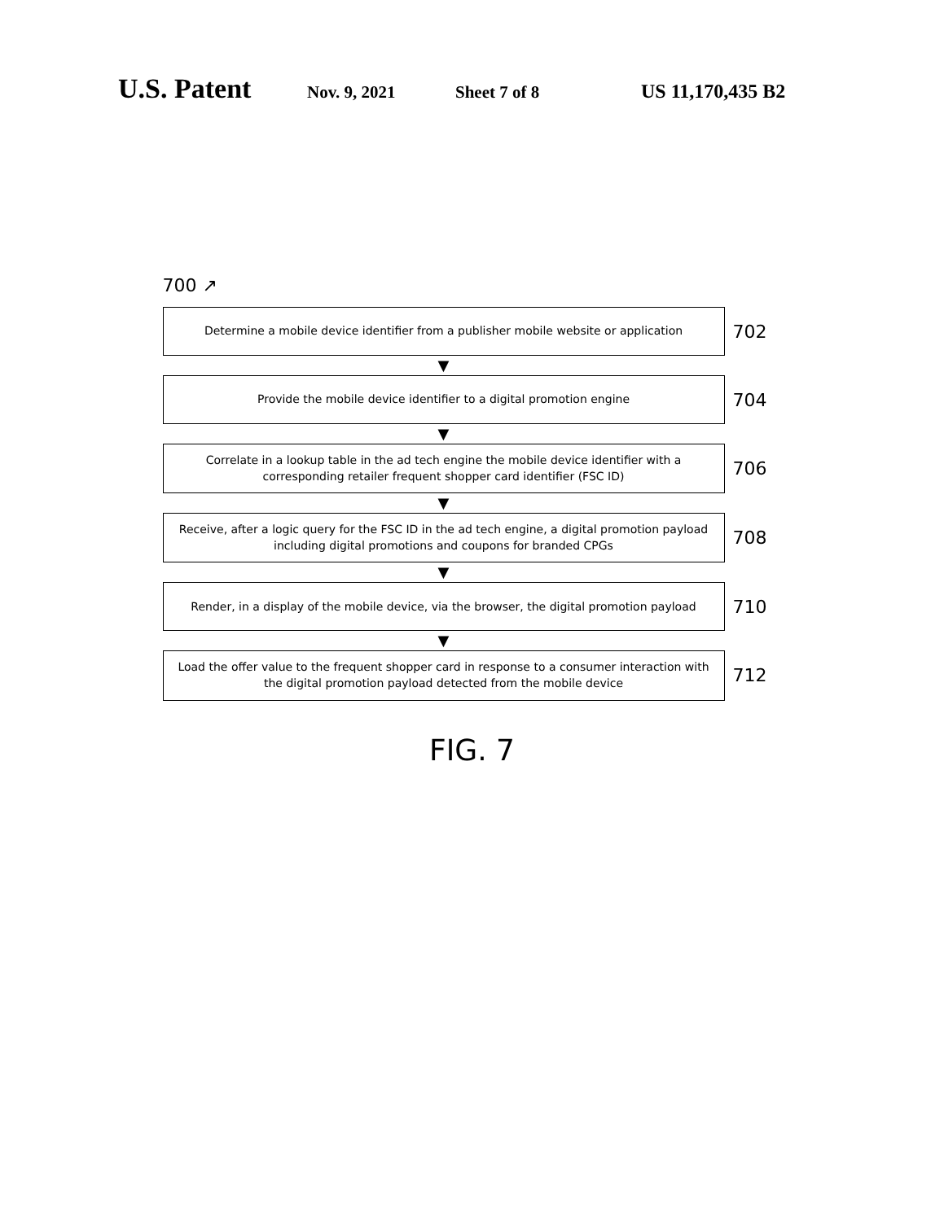U.S. Patent
Nov. 9, 2021 Sheet 7 of 8 US 11,170,435 B2
700 ↗
Determine a mobile device identifier from a publisher mobile website or application
702
▼
Provide the mobile device identifier to a digital promotion engine
704
▼
Correlate in a lookup table in the ad tech engine the mobile device identifier with a corresponding retailer frequent shopper card identifier (FSC ID)
706
▼
Receive, after a logic query for the FSC ID in the ad tech engine, a digital promotion payload including digital promotions and coupons for branded CPGs
708
▼
Render, in a display of the mobile device, via the browser, the digital promotion payload
710
▼
Load the offer value to the frequent shopper card in response to a consumer interaction with the digital promotion payload detected from the mobile device
712
FIG. 7